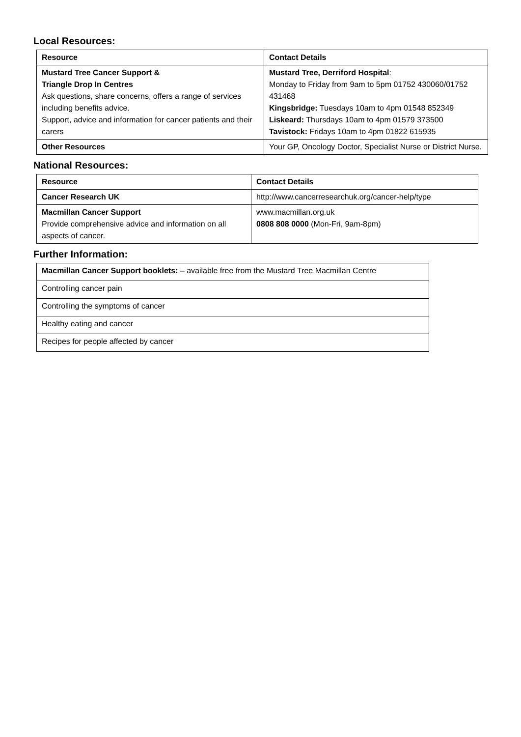Local Resources:
| Resource | Contact Details |
| --- | --- |
| Mustard Tree Cancer Support & Triangle Drop In Centres Ask questions, share concerns, offers a range of services including benefits advice. Support, advice and information for cancer patients and their carers | Mustard Tree, Derriford Hospital : Monday to Friday from 9am to 5pm 01752 430060/01752 431468 Kingsbridge: Tuesdays 10am to 4pm 01548 852349 Liskeard: Thursdays 10am to 4pm 01579 373500 Tavistock: Fridays 10am to 4pm 01822 615935 |
| Other Resources | Your GP, Oncology Doctor, Specialist Nurse or District Nurse. |
National Resources:
| Resource | Contact Details |
| --- | --- |
| Cancer Research UK | http://www.cancerresearchuk.org/cancer-help/type |
| Macmillan Cancer Support Provide comprehensive advice and information on all aspects of cancer. | www.macmillan.org.uk 0808 808 0000 (Mon-Fri, 9am-8pm) |
Further Information:
| Macmillan Cancer Support booklets: – available free from the Mustard Tree Macmillan Centre |
| Controlling cancer pain |
| Controlling the symptoms of cancer |
| Healthy eating and cancer |
| Recipes for people affected by cancer |